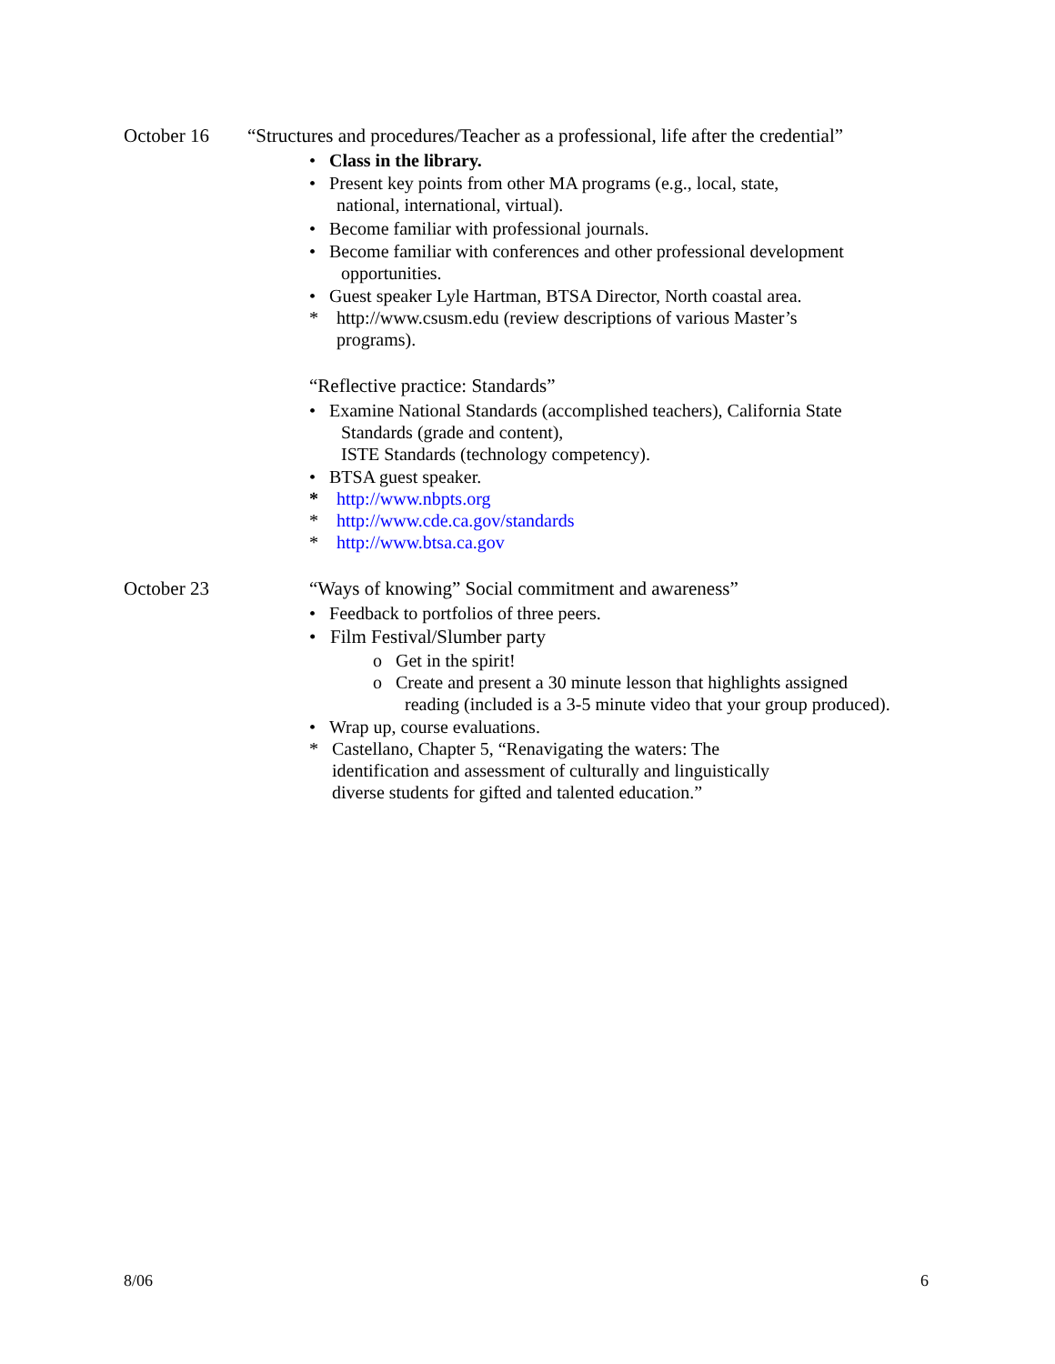October 16 “Structures and procedures/Teacher as a professional, life after the credential”
• Class in the library.
• Present key points from other MA programs (e.g., local, state,
national, international, virtual).
• Become familiar with professional journals.
• Become familiar with conferences and other professional development
opportunities.
• Guest speaker Lyle Hartman, BTSA Director, North coastal area.
* http://www.csusm.edu (review descriptions of various Master’s
programs).
“Reflective practice: Standards”
• Examine National Standards (accomplished teachers), California State
Standards (grade and content),
ISTE Standards (technology competency).
• BTSA guest speaker.
* http://www.nbpts.org
* http://www.cde.ca.gov/standards
* http://www.btsa.ca.gov
October 23 “Ways of knowing” Social commitment and awareness”
• Feedback to portfolios of three peers.
• Film Festival/Slumber party
o Get in the spirit!
o Create and present a 30 minute lesson that highlights assigned
reading (included is a 3-5 minute video that your group produced).
• Wrap up, course evaluations.
* Castellano, Chapter 5, “Renavigating the waters: The
identification and assessment of culturally and linguistically
diverse students for gifted and talented education.”
8/06 6